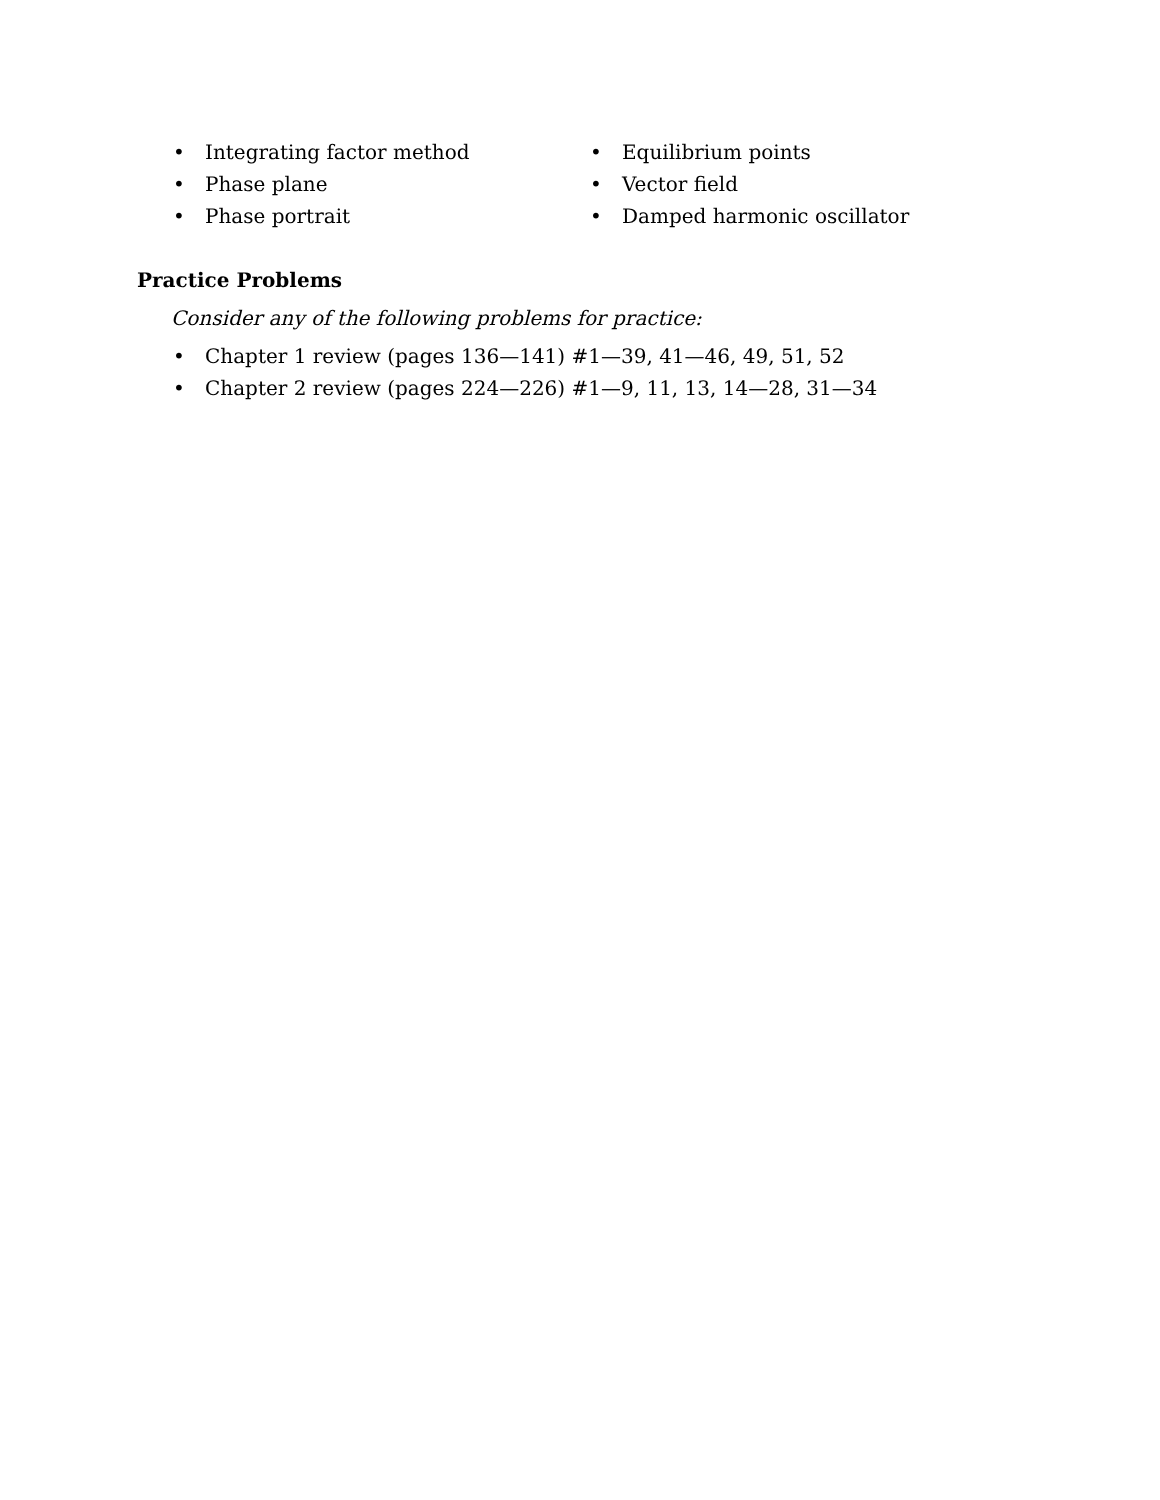• Integrating factor method
• Phase plane
• Phase portrait
• Equilibrium points
• Vector field
• Damped harmonic oscillator
Practice Problems
Consider any of the following problems for practice:
• Chapter 1 review (pages 136—141) #1—39, 41—46, 49, 51, 52
• Chapter 2 review (pages 224—226) #1—9, 11, 13, 14—28, 31—34